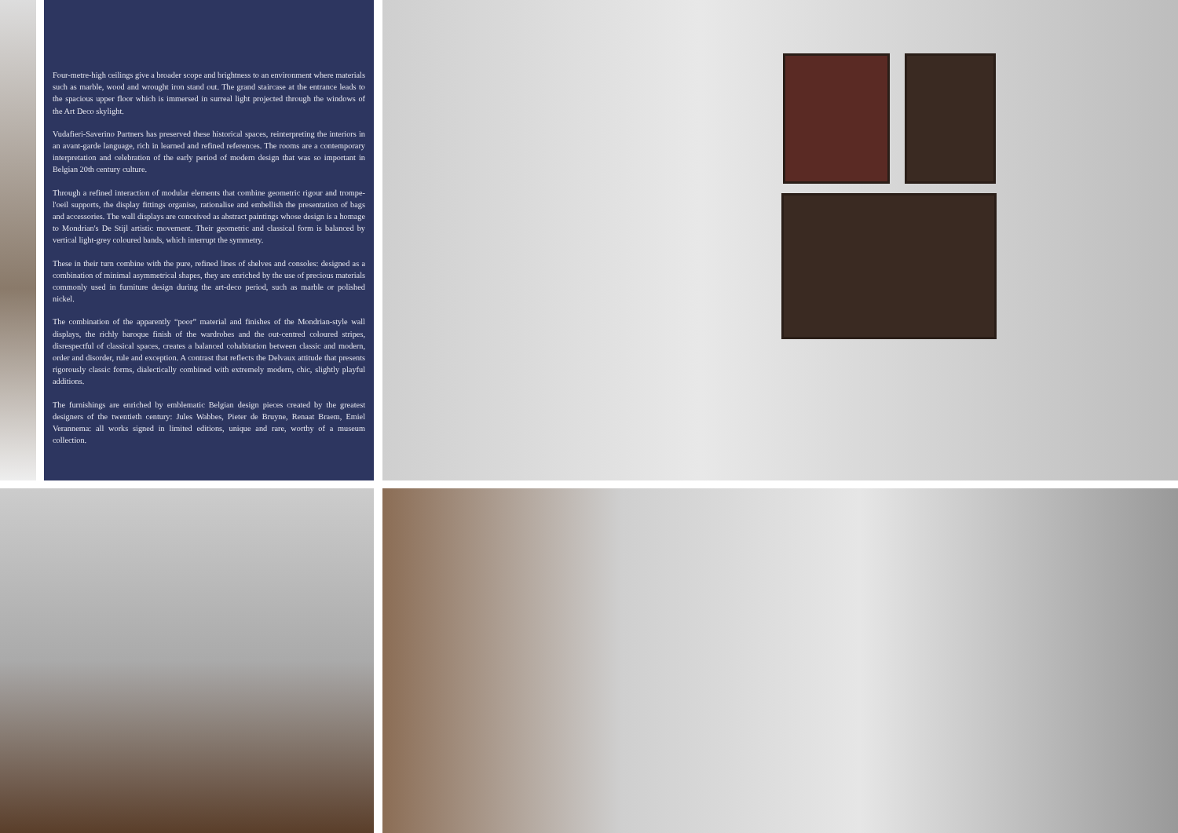Four-metre-high ceilings give a broader scope and brightness to an environment where materials such as marble, wood and wrought iron stand out. The grand staircase at the entrance leads to the spacious upper floor which is immersed in surreal light projected through the windows of the Art Deco skylight.
Vudafieri-Saverino Partners has preserved these historical spaces, reinterpreting the interiors in an avant-garde language, rich in learned and refined references. The rooms are a contemporary interpretation and celebration of the early period of modern design that was so important in Belgian 20th century culture.
Through a refined interaction of modular elements that combine geometric rigour and trompe-l'oeil supports, the display fittings organise, rationalise and embellish the presentation of bags and accessories. The wall displays are conceived as abstract paintings whose design is a homage to Mondrian's De Stijl artistic movement. Their geometric and classical form is balanced by vertical light-grey coloured bands, which interrupt the symmetry.
These in their turn combine with the pure, refined lines of shelves and consoles: designed as a combination of minimal asymmetrical shapes, they are enriched by the use of precious materials commonly used in furniture design during the art-deco period, such as marble or polished nickel.
The combination of the apparently “poor” material and finishes of the Mondrian-style wall displays, the richly baroque finish of the wardrobes and the out-centred coloured stripes, disrespectful of classical spaces, creates a balanced cohabitation between classic and modern, order and disorder, rule and exception. A contrast that reflects the Delvaux attitude that presents rigorously classic forms, dialectically combined with extremely modern, chic, slightly playful additions.
The furnishings are enriched by emblematic Belgian design pieces created by the greatest designers of the twentieth century: Jules Wabbes, Pieter de Bruyne, Renaat Braem, Emiel Verannema: all works signed in limited editions, unique and rare, worthy of a museum collection.